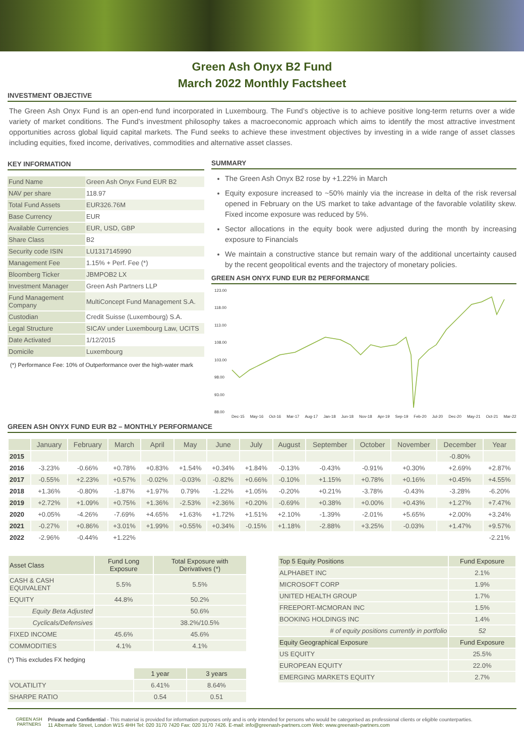Green Ash Onyx B2 Fund
March 2022 Monthly Factsheet
INVESTMENT OBJECTIVE
The Green Ash Onyx Fund is an open-end fund incorporated in Luxembourg. The Fund’s objective is to achieve positive long-term returns over a wide variety of market conditions. The Fund’s investment philosophy takes a macroeconomic approach which aims to identify the most attractive investment opportunities across global liquid capital markets. The Fund seeks to achieve these investment objectives by investing in a wide range of asset classes including equities, fixed income, derivatives, commodities and alternative asset classes.
KEY INFORMATION
| Fund Name | Green Ash Onyx Fund EUR B2 |
| NAV per share | 118.97 |
| Total Fund Assets | EUR326.76M |
| Base Currency | EUR |
| Available Currencies | EUR, USD, GBP |
| Share Class | B2 |
| Security code ISIN | LU1317145990 |
| Management Fee | 1.15% + Perf. Fee (*) |
| Bloomberg Ticker | JBMPOB2 LX |
| Investment Manager | Green Ash Partners LLP |
| Fund Management Company | MultiConcept Fund Management S.A. |
| Custodian | Credit Suisse (Luxembourg) S.A. |
| Legal Structure | SICAV under Luxembourg Law, UCITS |
| Date Activated | 1/12/2015 |
| Domicile | Luxembourg |
(*) Performance Fee: 10% of Outperformance over the high-water mark
SUMMARY
The Green Ash Onyx B2 rose by +1.22% in March
Equity exposure increased to ~50% mainly via the increase in delta of the risk reversal opened in February on the US market to take advantage of the favorable volatility skew. Fixed income exposure was reduced by 5%.
Sector allocations in the equity book were adjusted during the month by increasing exposure to Financials
We maintain a constructive stance but remain wary of the additional uncertainty caused by the recent geopolitical events and the trajectory of monetary policies.
GREEN ASH ONYX FUND EUR B2 PERFORMANCE
123.00
118.00
113.00
108.00
103.00
98.00
93.00
88.00
Dec-15 May-16 Oct-16 Mar-17 Aug-17 Jan-18 Jun-18 Nov-18 Apr-19 Sep-19 Feb-20 Jul-20 Dec-20 May-21 Oct-21 Mar-22
GREEN ASH ONYX FUND EUR B2 – MONTHLY PERFORMANCE
| | January | February | March | April | May | June | July | August | September | October | November | December | Year |
| --- | --- | --- | --- | --- | --- | --- | --- | --- | --- | --- | --- | --- | --- |
| 2015 | | | | | | | | | | | | -0.80% | |
| 2016 | -3.23% | -0.66% | +0.78% | +0.83% | +1.54% | +0.34% | +1.84% | -0.13% | -0.43% | -0.91% | +0.30% | +2.69% | +2.87% |
| 2017 | -0.55% | +2.23% | +0.57% | -0.02% | -0.03% | -0.82% | +0.66% | -0.10% | +1.15% | +0.78% | +0.16% | +0.45% | +4.55% |
| 2018 | +1.36% | -0.80% | -1.87% | +1.97% | 0.79% | -1.22% | +1.05% | -0.20% | +0.21% | -3.78% | -0.43% | -3.28% | -6.20% |
| 2019 | +2.72% | +1.09% | +0.75% | +1.36% | -2.53% | +2.36% | +0.20% | -0.69% | +0.38% | +0.00% | +0.43% | +1.27% | +7.47% |
| 2020 | +0.05% | -4.26% | -7.69% | +4.65% | +1.63% | +1.72% | +1.51% | +2.10% | -1.39% | -2.01% | +5.65% | +2.00% | +3.24% |
| 2021 | -0.27% | +0.86% | +3.01% | +1.99% | +0.55% | +0.34% | -0.15% | +1.18% | -2.88% | +3.25% | -0.03% | +1.47% | +9.57% |
| 2022 | -2.96% | -0.44% | +1.22% | | | | | | | | | | -2.21% |
| Asset Class | Fund Long Exposure | Total Exposure with Derivatives (*) |
| --- | --- | --- |
| CASH & CASH EQUIVALENT | 5.5% | 5.5% |
| EQUITY | 44.8% | 50.2% |
| Equity Beta Adjusted | | 50.6% |
| Cyclicals/Defensives | | 38.2%/10.5% |
| FIXED INCOME | 45.6% | 45.6% |
| COMMODITIES | 4.1% | 4.1% |
(*) This excludes FX hedging
| | 1 year | 3 years |
| --- | --- | --- |
| VOLATILITY | 6.41% | 8.64% |
| SHARPE RATIO | 0.54 | 0.51 |
| Top 5 Equity Positions | Fund Exposure |
| --- | --- |
| ALPHABET INC | 2.1% |
| MICROSOFT CORP | 1.9% |
| UNITED HEALTH GROUP | 1.7% |
| FREEPORT-MCMORAN INC | 1.5% |
| BOOKING HOLDINGS INC | 1.4% |
| # of equity positions currently in portfolio | 52 |
| Equity Geographical Exposure | Fund Exposure |
| US EQUITY | 25.5% |
| EUROPEAN EQUITY | 22.0% |
| EMERGING MARKETS EQUITY | 2.7% |
GREEN ASH
PARTNERS
Private and Confidential - This material is provided for information purposes only and is only intended for persons who would be categorised as professional clients or eligible counterparties.
11 Albemarle Street, London W1S 4HH Tel: 020 3170 7420 Fax: 020 3170 7426. E-mail: info@greenash-partners.com Web: www.greenash-partners.com